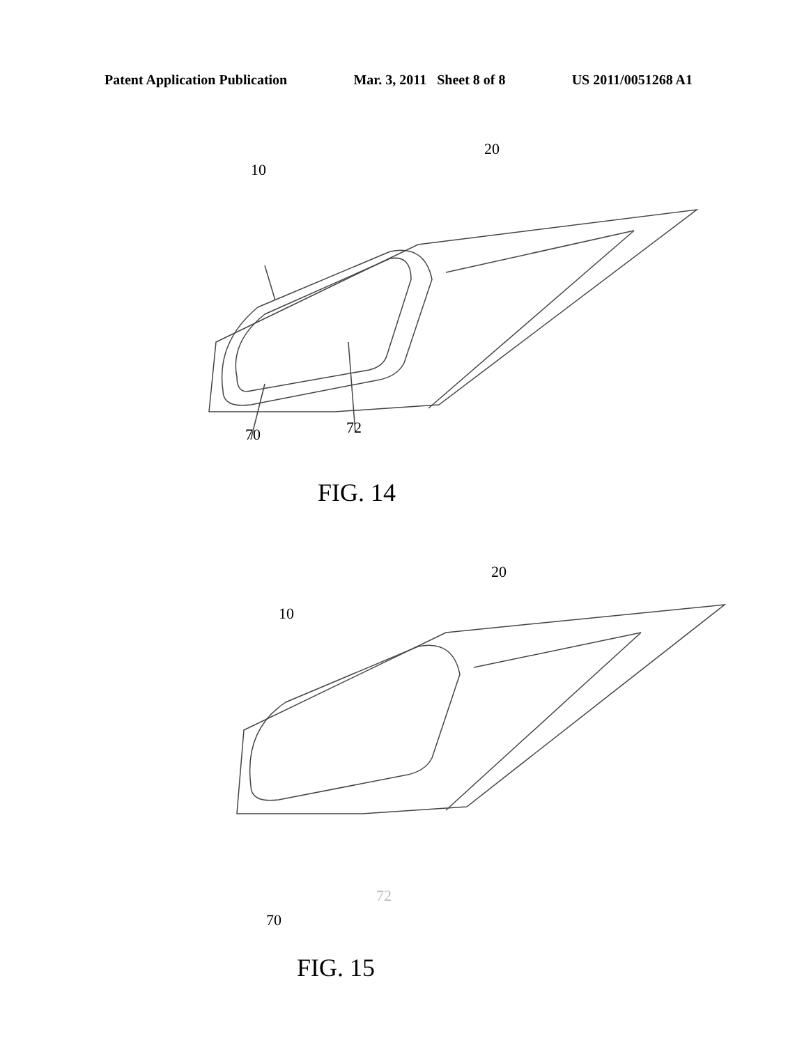Patent Application Publication Mar. 3, 2011 Sheet 8 of 8 US 2011/0051268 A1
10
20
70 72
FIG. 14
10
20
70
72
FIG. 15